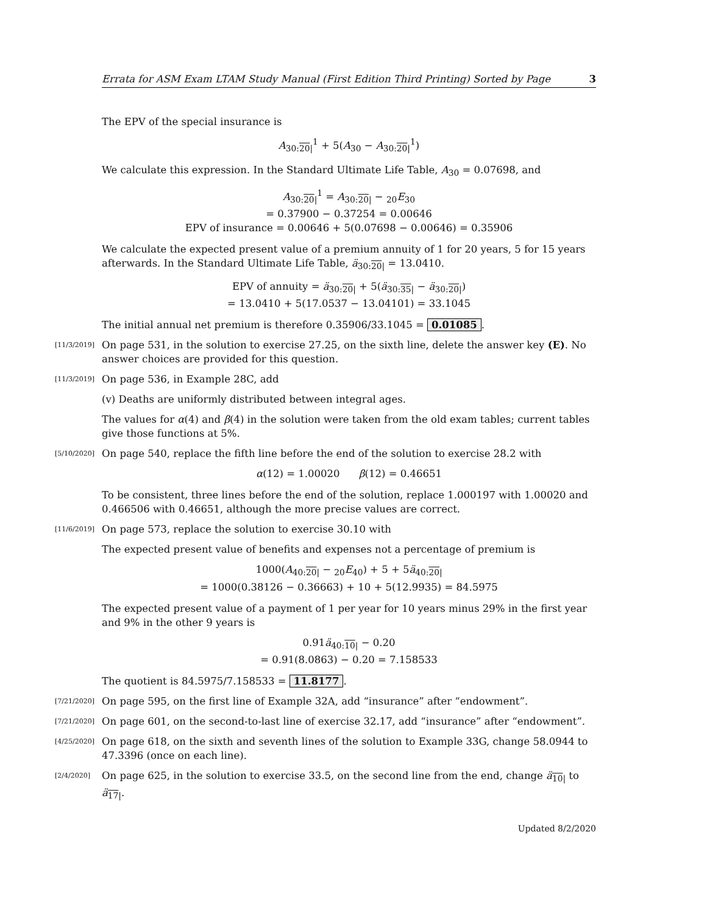Errata for ASM Exam LTAM Study Manual (First Edition Third Printing) Sorted by Page 3
The EPV of the special insurance is
A<sub>30:20|</sub><sup>1</sup> + 5(A<sub>30</sub> − A<sub>30:20|</sub><sup>1</sup>)
We calculate this expression. In the Standard Ultimate Life Table, A<sub>30</sub> = 0.07698, and
A<sub>30:20|</sub><sup>1</sup> = A<sub>30:20|</sub> − <sub>20</sub>E<sub>30</sub>
= 0.37900 − 0.37254 = 0.00646
EPV of insurance = 0.00646 + 5(0.07698 − 0.00646) = 0.35906
We calculate the expected present value of a premium annuity of 1 for 20 years, 5 for 15 years afterwards. In the Standard Ultimate Life Table, ä<sub>30:20|</sub> = 13.0410.
EPV of annuity = ä<sub>30:20|</sub> + 5(ä<sub>30:35|</sub> − ä<sub>30:20|</sub>)
= 13.0410 + 5(17.0537 − 13.04101) = 33.1045
The initial annual net premium is therefore 0.35906/33.1045 = 0.01085.
[11/3/2019]
On page 531, in the solution to exercise 27.25, on the sixth line, delete the answer key (E). No answer choices are provided for this question.
[11/3/2019]
On page 536, in Example 28C, add
(v) Deaths are uniformly distributed between integral ages.
The values for α(4) and β(4) in the solution were taken from the old exam tables; current tables give those functions at 5%.
[5/10/2020]
On page 540, replace the fifth line before the end of the solution to exercise 28.2 with
α(12) = 1.00020 β(12) = 0.46651
To be consistent, three lines before the end of the solution, replace 1.000197 with 1.00020 and 0.466506 with 0.46651, although the more precise values are correct.
[11/6/2019]
On page 573, replace the solution to exercise 30.10 with
The expected present value of benefits and expenses not a percentage of premium is
1000(A<sub>40:20|</sub> − <sub>20</sub>E<sub>40</sub>) + 5 + 5ä<sub>40:20|</sub>
= 1000(0.38126 − 0.36663) + 10 + 5(12.9935) = 84.5975
The expected present value of a payment of 1 per year for 10 years minus 29% in the first year and 9% in the other 9 years is
0.91ä<sub>40:10|</sub> − 0.20
= 0.91(8.0863) − 0.20 = 7.158533
The quotient is 84.5975/7.158533 = 11.8177.
[7/21/2020]
On page 595, on the first line of Example 32A, add “insurance” after “endowment”.
[7/21/2020]
On page 601, on the second-to-last line of exercise 32.17, add “insurance” after “endowment”.
[4/25/2020]
On page 618, on the sixth and seventh lines of the solution to Example 33G, change 58.0944 to 47.3396 (once on each line).
[2/4/2020]
On page 625, in the solution to exercise 33.5, on the second line from the end, change ä<sub>10|</sub> to ä<sub>17|</sub>.
Updated 8/2/2020